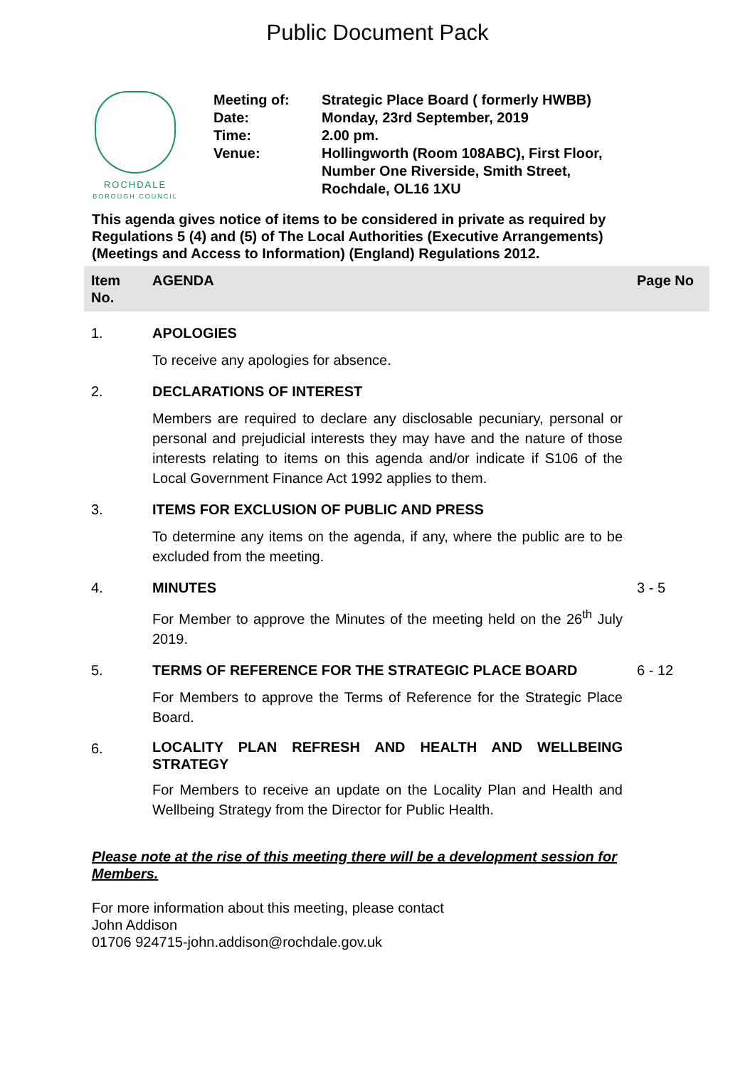Public Document Pack
ROCHDALE
BOROUGH COUNCIL
| Meeting of: | Strategic Place Board ( formerly HWBB) |
| Date: | Monday, 23rd September, 2019 |
| Time: | 2.00 pm. |
| Venue: | Hollingworth (Room 108ABC), First Floor, Number One Riverside, Smith Street, Rochdale, OL16 1XU |
This agenda gives notice of items to be considered in private as required by Regulations 5 (4) and (5) of The Local Authorities (Executive Arrangements) (Meetings and Access to Information) (England) Regulations 2012.
| Item No. | AGENDA | Page No |
| --- | --- | --- |
| 1. | APOLOGIES | |
| | To receive any apologies for absence. | |
| 2. | DECLARATIONS OF INTEREST | |
| | Members are required to declare any disclosable pecuniary, personal or personal and prejudicial interests they may have and the nature of those interests relating to items on this agenda and/or indicate if S106 of the Local Government Finance Act 1992 applies to them. | |
| 3. | ITEMS FOR EXCLUSION OF PUBLIC AND PRESS | |
| | To determine any items on the agenda, if any, where the public are to be excluded from the meeting. | |
| 4. | MINUTES | 3 - 5 |
| | For Member to approve the Minutes of the meeting held on the 26<sup>th</sup> July 2019. | |
| 5. | TERMS OF REFERENCE FOR THE STRATEGIC PLACE BOARD | 6 - 12 |
| | For Members to approve the Terms of Reference for the Strategic Place Board. | |
| 6. | LOCALITY PLAN REFRESH AND HEALTH AND WELLBEING STRATEGY | |
| | For Members to receive an update on the Locality Plan and Health and Wellbeing Strategy from the Director for Public Health. | |
Please note at the rise of this meeting there will be a development session for Members.
For more information about this meeting, please contact
John Addison
01706 924715-john.addison@rochdale.gov.uk